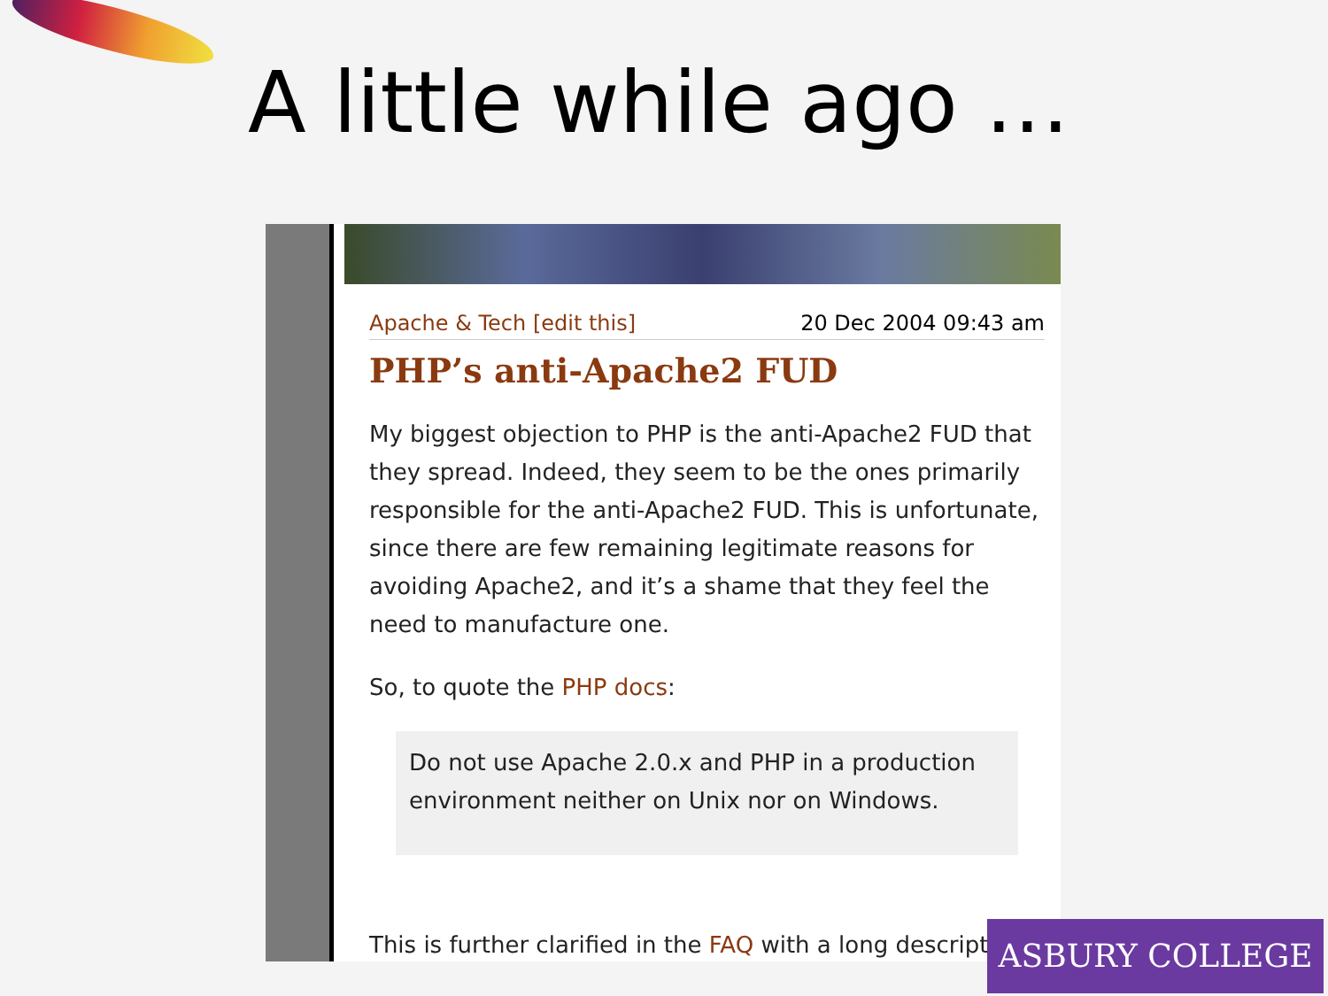A little while ago …
Apache & Tech [edit this] 20 Dec 2004 09:43 am
PHP’s anti-Apache2 FUD
My biggest objection to PHP is the anti-Apache2 FUD that they spread. Indeed, they seem to be the ones primarily responsible for the anti-Apache2 FUD. This is unfortunate, since there are few remaining legitimate reasons for avoiding Apache2, and it’s a shame that they feel the need to manufacture one.
So, to quote the PHP docs:
Do not use Apache 2.0.x and PHP in a production environment neither on Unix nor on Windows.
This is further clarified in the FAQ with a long description
ASBURY COLLEGE